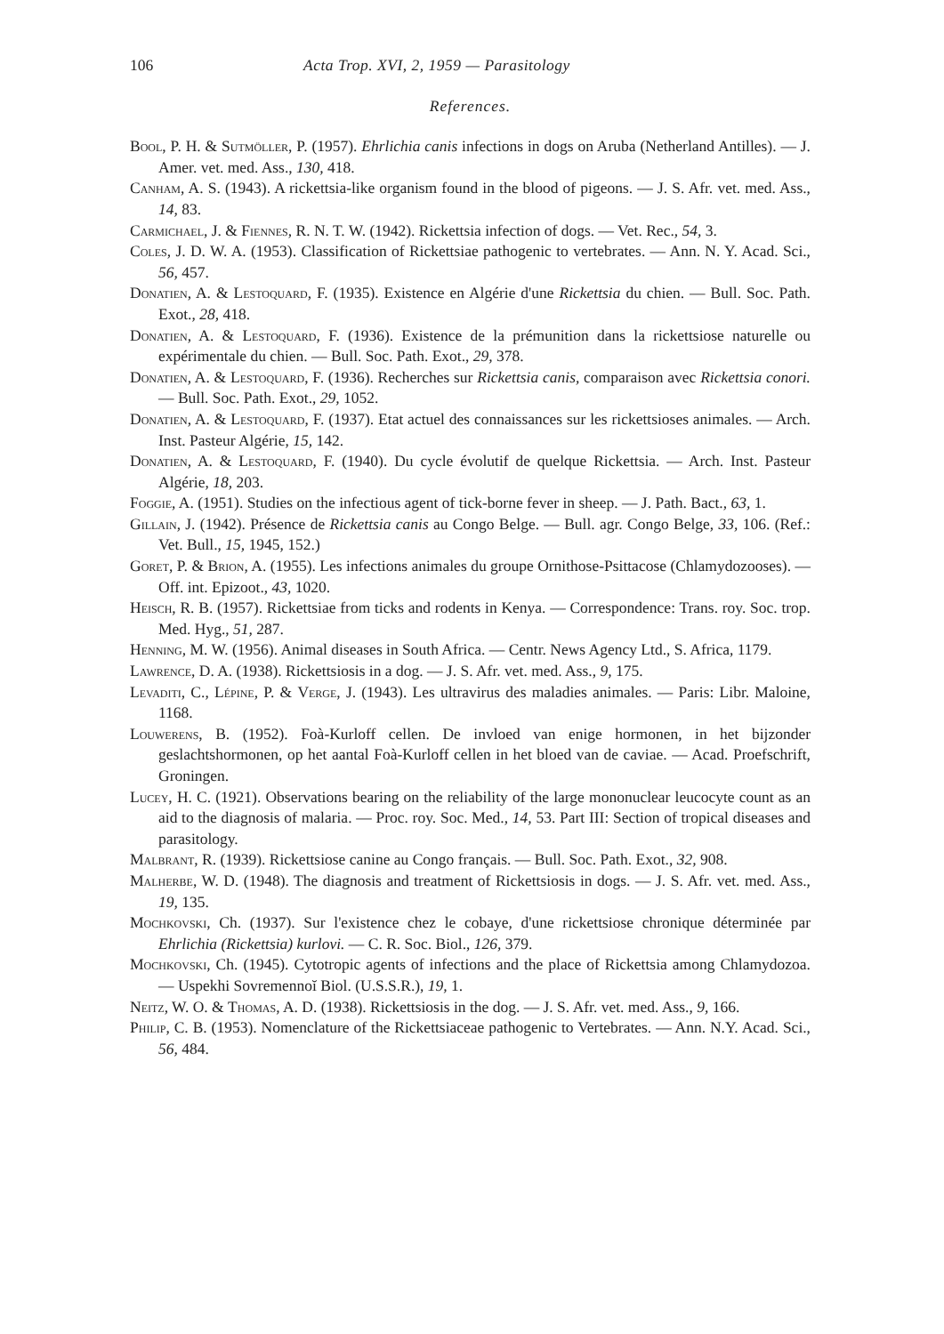106 Acta Trop. XVI, 2, 1959 — Parasitology
References.
Bool, P. H. & Sutmöller, P. (1957). Ehrlichia canis infections in dogs on Aruba (Netherland Antilles). — J. Amer. vet. med. Ass., 130, 418.
Canham, A. S. (1943). A rickettsia-like organism found in the blood of pigeons. — J. S. Afr. vet. med. Ass., 14, 83.
Carmichael, J. & Fiennes, R. N. T. W. (1942). Rickettsia infection of dogs. — Vet. Rec., 54, 3.
Coles, J. D. W. A. (1953). Classification of Rickettsiae pathogenic to vertebrates. — Ann. N. Y. Acad. Sci., 56, 457.
Donatien, A. & Lestoquard, F. (1935). Existence en Algérie d'une Rickettsia du chien. — Bull. Soc. Path. Exot., 28, 418.
Donatien, A. & Lestoquard, F. (1936). Existence de la prémunition dans la rickettsiose naturelle ou expérimentale du chien. — Bull. Soc. Path. Exot., 29, 378.
Donatien, A. & Lestoquard, F. (1936). Recherches sur Rickettsia canis, comparaison avec Rickettsia conori. — Bull. Soc. Path. Exot., 29, 1052.
Donatien, A. & Lestoquard, F. (1937). Etat actuel des connaissances sur les rickettsioses animales. — Arch. Inst. Pasteur Algérie, 15, 142.
Donatien, A. & Lestoquard, F. (1940). Du cycle évolutif de quelque Rickettsia. — Arch. Inst. Pasteur Algérie, 18, 203.
Foggie, A. (1951). Studies on the infectious agent of tick-borne fever in sheep. — J. Path. Bact., 63, 1.
Gillain, J. (1942). Présence de Rickettsia canis au Congo Belge. — Bull. agr. Congo Belge, 33, 106. (Ref.: Vet. Bull., 15, 1945, 152.)
Goret, P. & Brion, A. (1955). Les infections animales du groupe Ornithose-Psittacose (Chlamydozooses). — Off. int. Epizoot., 43, 1020.
Heisch, R. B. (1957). Rickettsiae from ticks and rodents in Kenya. — Correspondence: Trans. roy. Soc. trop. Med. Hyg., 51, 287.
Henning, M. W. (1956). Animal diseases in South Africa. — Centr. News Agency Ltd., S. Africa, 1179.
Lawrence, D. A. (1938). Rickettsiosis in a dog. — J. S. Afr. vet. med. Ass., 9, 175.
Levaditi, C., Lépine, P. & Verge, J. (1943). Les ultravirus des maladies animales. — Paris: Libr. Maloine, 1168.
Louwerens, B. (1952). Foà-Kurloff cellen. De invloed van enige hormonen, in het bijzonder geslachtshormonen, op het aantal Foà-Kurloff cellen in het bloed van de caviae. — Acad. Proefschrift, Groningen.
Lucey, H. C. (1921). Observations bearing on the reliability of the large mononuclear leucocyte count as an aid to the diagnosis of malaria. — Proc. roy. Soc. Med., 14, 53. Part III: Section of tropical diseases and parasitology.
Malbrant, R. (1939). Rickettsiose canine au Congo français. — Bull. Soc. Path. Exot., 32, 908.
Malherbe, W. D. (1948). The diagnosis and treatment of Rickettsiosis in dogs. — J. S. Afr. vet. med. Ass., 19, 135.
Mochkovski, Ch. (1937). Sur l'existence chez le cobaye, d'une rickettsiose chronique déterminée par Ehrlichia (Rickettsia) kurlovi. — C. R. Soc. Biol., 126, 379.
Mochkovski, Ch. (1945). Cytotropic agents of infections and the place of Rickettsia among Chlamydozoa. — Uspekhi Sovremennoĭ Biol. (U.S.S.R.), 19, 1.
Neitz, W. O. & Thomas, A. D. (1938). Rickettsiosis in the dog. — J. S. Afr. vet. med. Ass., 9, 166.
Philip, C. B. (1953). Nomenclature of the Rickettsiaceae pathogenic to Vertebrates. — Ann. N.Y. Acad. Sci., 56, 484.